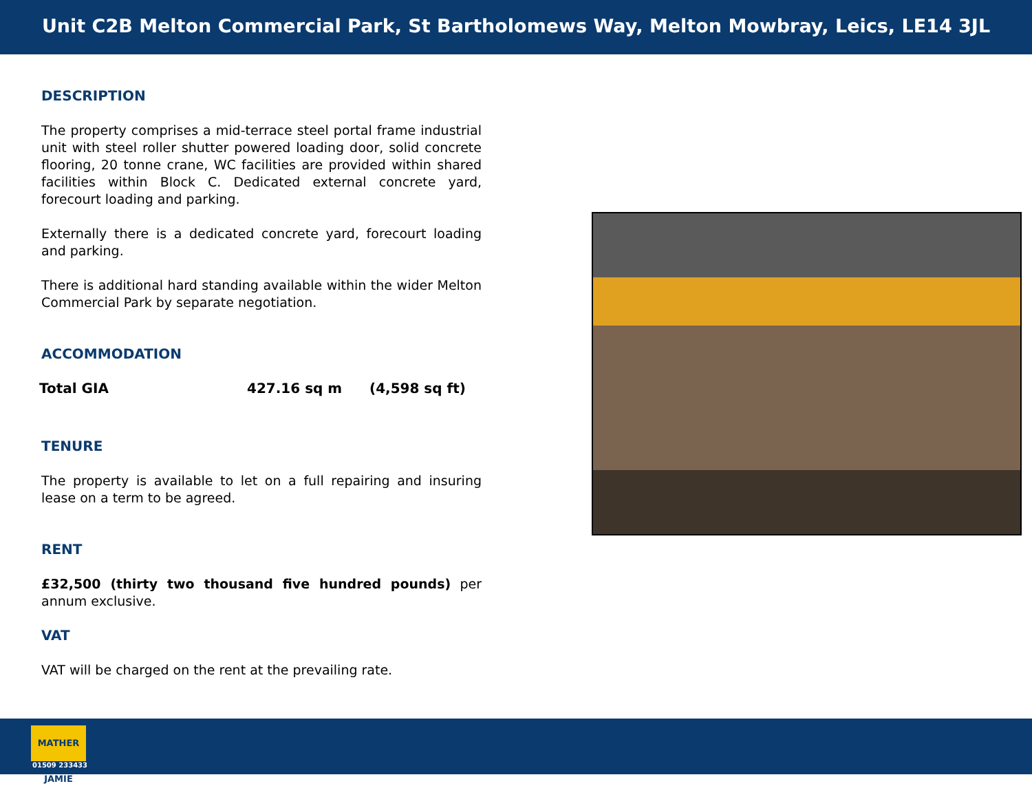Unit C2B Melton Commercial Park, St Bartholomews Way, Melton Mowbray, Leics, LE14 3JL
DESCRIPTION
The property comprises a mid-terrace steel portal frame industrial unit with steel roller shutter powered loading door, solid concrete flooring, 20 tonne crane, WC facilities are provided within shared facilities within Block C. Dedicated external concrete yard, forecourt loading and parking.
Externally there is a dedicated concrete yard, forecourt loading and parking.
There is additional hard standing available within the wider Melton Commercial Park by separate negotiation.
ACCOMMODATION
| Total GIA | 427.16 sq m | (4,598 sq ft) |
TENURE
The property is available to let on a full repairing and insuring lease on a term to be agreed.
RENT
£32,500 (thirty two thousand five hundred pounds) per annum exclusive.
VAT
VAT will be charged on the rent at the prevailing rate.
MATHER JAMIE
01509 233433